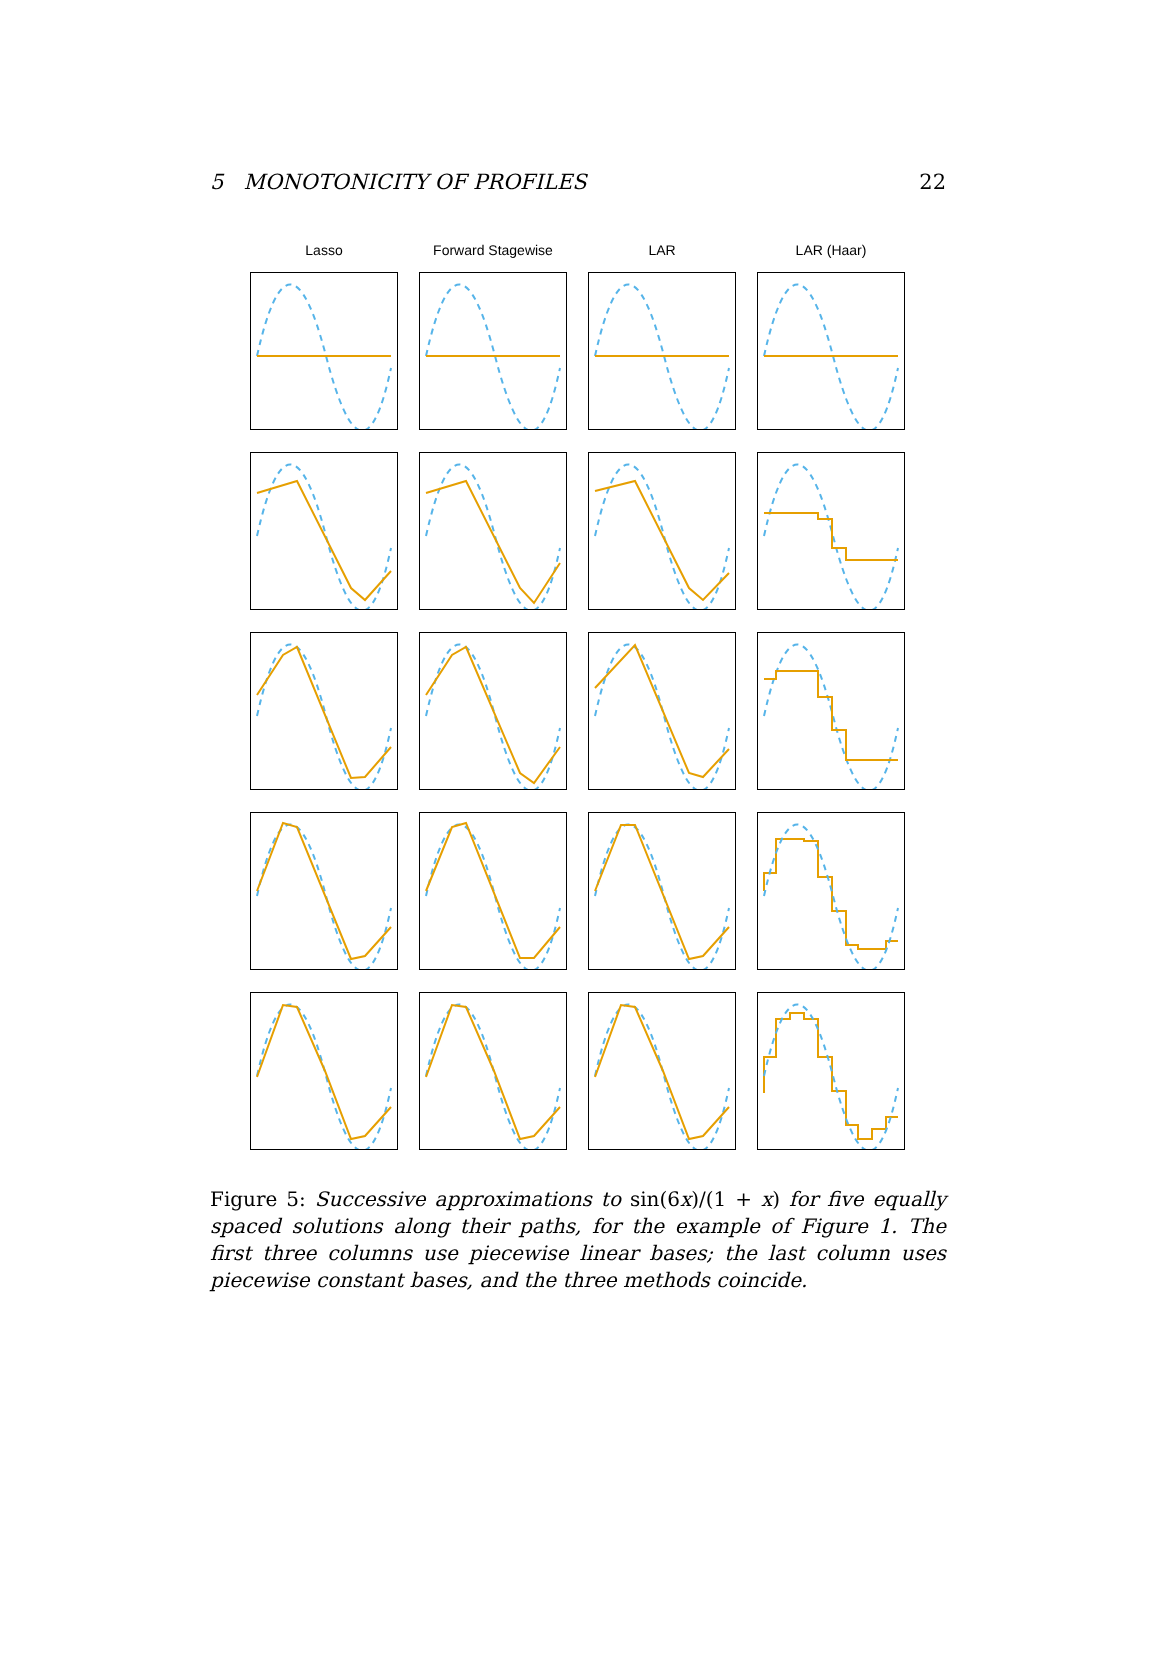5 MONOTONICITY OF PROFILES 22
Lasso
Forward Stagewise
LAR
LAR (Haar)
Figure 5: Successive approximations to sin(6x)/(1 + x) for five equally spaced solutions along their paths, for the example of Figure 1. The first three columns use piecewise linear bases; the last column uses piecewise constant bases, and the three methods coincide.